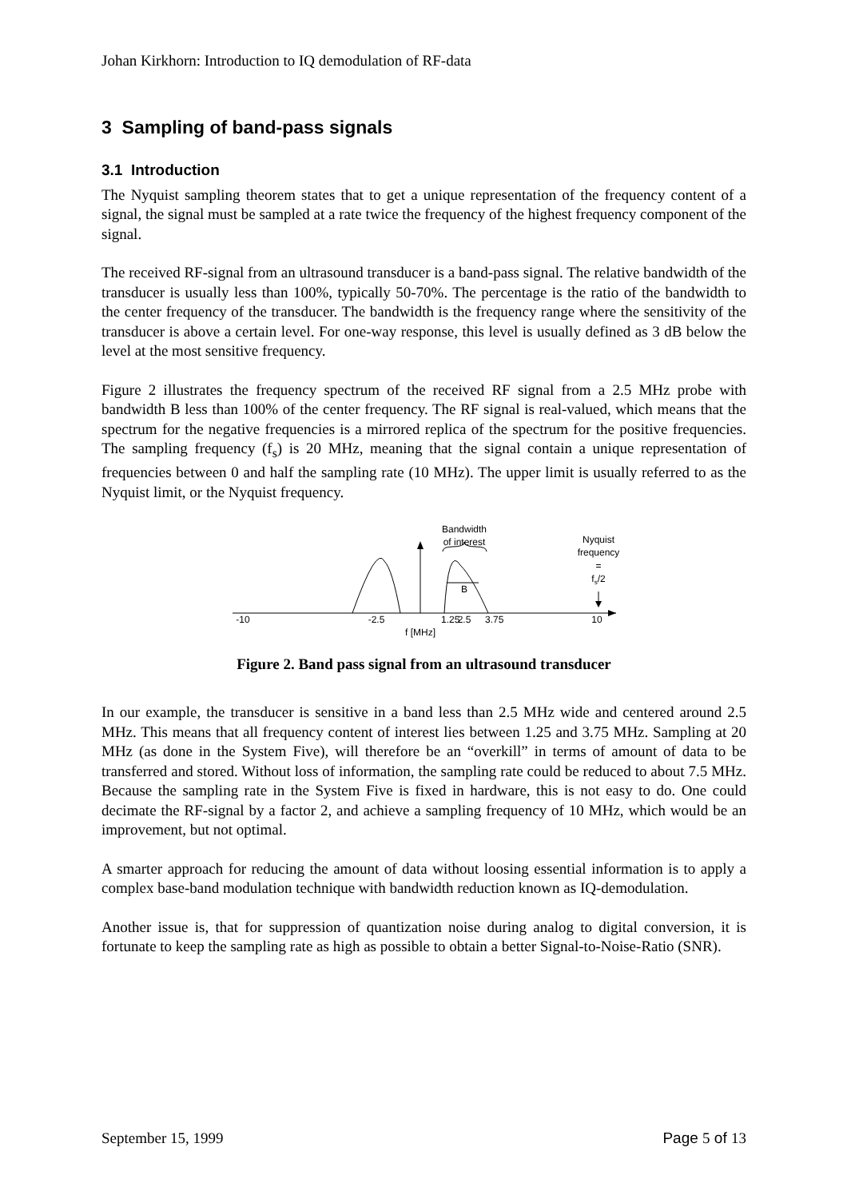Johan Kirkhorn: Introduction to IQ demodulation of RF-data
3 Sampling of band-pass signals
3.1 Introduction
The Nyquist sampling theorem states that to get a unique representation of the frequency content of a signal, the signal must be sampled at a rate twice the frequency of the highest frequency component of the signal.
The received RF-signal from an ultrasound transducer is a band-pass signal. The relative bandwidth of the transducer is usually less than 100%, typically 50-70%. The percentage is the ratio of the bandwidth to the center frequency of the transducer. The bandwidth is the frequency range where the sensitivity of the transducer is above a certain level. For one-way response, this level is usually defined as 3 dB below the level at the most sensitive frequency.
Figure 2 illustrates the frequency spectrum of the received RF signal from a 2.5 MHz probe with bandwidth B less than 100% of the center frequency. The RF signal is real-valued, which means that the spectrum for the negative frequencies is a mirrored replica of the spectrum for the positive frequencies. The sampling frequency (f<sub>s</sub>) is 20 MHz, meaning that the signal contain a unique representation of frequencies between 0 and half the sampling rate (10 MHz). The upper limit is usually referred to as the Nyquist limit, or the Nyquist frequency.
Bandwidth
of interest
Nyquist
frequency
=
fs/2
B
-10
-2.5
1.25
2.5
3.75
10
f [MHz]
Figure 2. Band pass signal from an ultrasound transducer
In our example, the transducer is sensitive in a band less than 2.5 MHz wide and centered around 2.5 MHz. This means that all frequency content of interest lies between 1.25 and 3.75 MHz. Sampling at 20 MHz (as done in the System Five), will therefore be an “overkill” in terms of amount of data to be transferred and stored. Without loss of information, the sampling rate could be reduced to about 7.5 MHz. Because the sampling rate in the System Five is fixed in hardware, this is not easy to do. One could decimate the RF-signal by a factor 2, and achieve a sampling frequency of 10 MHz, which would be an improvement, but not optimal.
A smarter approach for reducing the amount of data without loosing essential information is to apply a complex base-band modulation technique with bandwidth reduction known as IQ-demodulation.
Another issue is, that for suppression of quantization noise during analog to digital conversion, it is fortunate to keep the sampling rate as high as possible to obtain a better Signal-to-Noise-Ratio (SNR).
September 15, 1999 Page 5 of 13